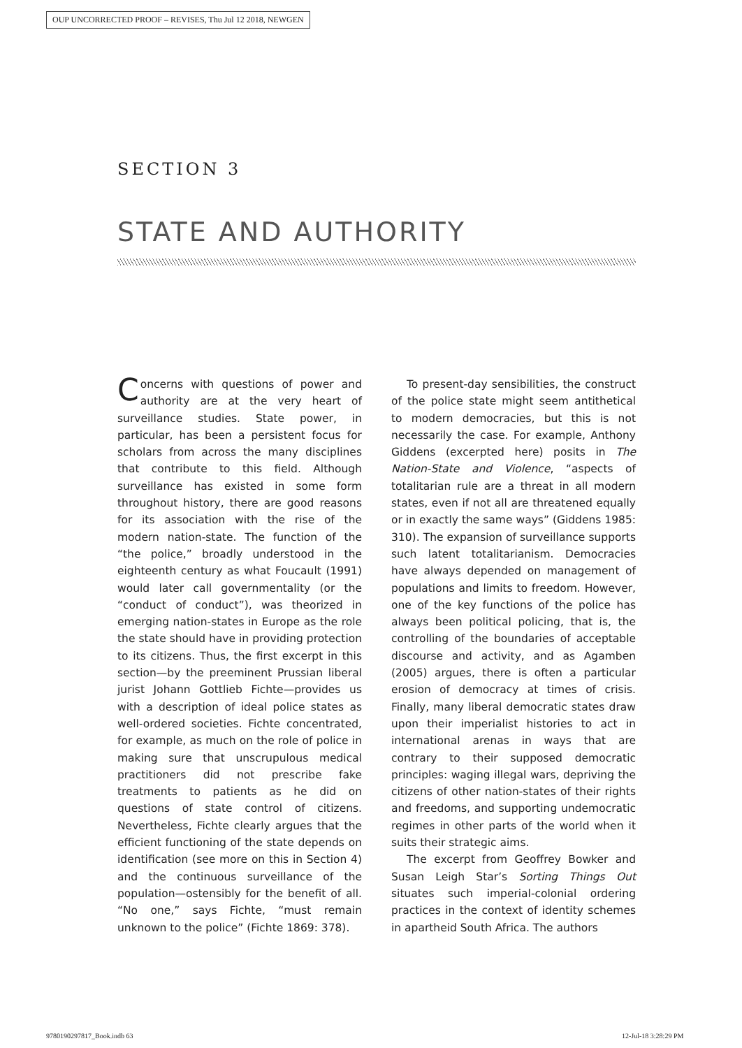OUP UNCORRECTED PROOF – REVISES, Thu Jul 12 2018, NEWGEN
SECTION 3
STATE AND AUTHORITY
Concerns with questions of power and authority are at the very heart of surveillance studies. State power, in particular, has been a persistent focus for scholars from across the many disciplines that contribute to this field. Although surveillance has existed in some form throughout history, there are good reasons for its association with the rise of the modern nation-state. The function of the “the police,” broadly understood in the eighteenth century as what Foucault (1991) would later call governmentality (or the “conduct of conduct”), was theorized in emerging nation-states in Europe as the role the state should have in providing protection to its citizens. Thus, the first excerpt in this section—by the preeminent Prussian liberal jurist Johann Gottlieb Fichte—provides us with a description of ideal police states as well-ordered societies. Fichte concentrated, for example, as much on the role of police in making sure that unscrupulous medical practitioners did not prescribe fake treatments to patients as he did on questions of state control of citizens. Nevertheless, Fichte clearly argues that the efficient functioning of the state depends on identification (see more on this in Section 4) and the continuous surveillance of the population—ostensibly for the benefit of all. “No one,” says Fichte, “must remain unknown to the police” (Fichte 1869: 378).
To present-day sensibilities, the construct of the police state might seem antithetical to modern democracies, but this is not necessarily the case. For example, Anthony Giddens (excerpted here) posits in The Nation-State and Violence, “aspects of totalitarian rule are a threat in all modern states, even if not all are threatened equally or in exactly the same ways” (Giddens 1985: 310). The expansion of surveillance supports such latent totalitarianism. Democracies have always depended on management of populations and limits to freedom. However, one of the key functions of the police has always been political policing, that is, the controlling of the boundaries of acceptable discourse and activity, and as Agamben (2005) argues, there is often a particular erosion of democracy at times of crisis. Finally, many liberal democratic states draw upon their imperialist histories to act in international arenas in ways that are contrary to their supposed democratic principles: waging illegal wars, depriving the citizens of other nation-states of their rights and freedoms, and supporting undemocratic regimes in other parts of the world when it suits their strategic aims.
The excerpt from Geoffrey Bowker and Susan Leigh Star’s Sorting Things Out situates such imperial-colonial ordering practices in the context of identity schemes in apartheid South Africa. The authors
9780190297817_Book.indb 63 12-Jul-18 3:28:29 PM